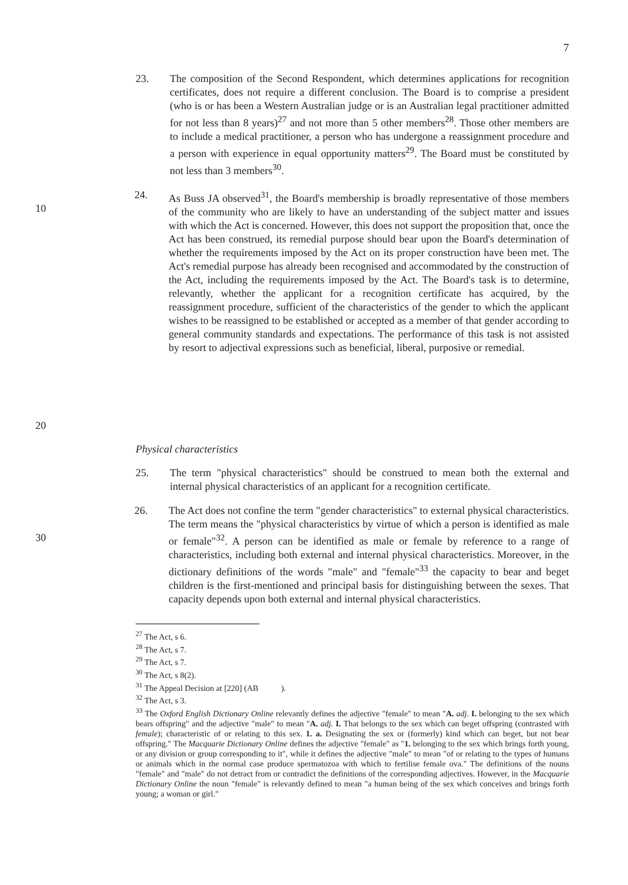7
23. The composition of the Second Respondent, which determines applications for recognition certificates, does not require a different conclusion. The Board is to comprise a president (who is or has been a Western Australian judge or is an Australian legal practitioner admitted for not less than 8 years)<sup>27</sup> and not more than 5 other members<sup>28</sup>. Those other members are to include a medical practitioner, a person who has undergone a reassignment procedure and a person with experience in equal opportunity matters<sup>29</sup>. The Board must be constituted by not less than 3 members<sup>30</sup>.
10
20
24. As Buss JA observed<sup>31</sup>, the Board's membership is broadly representative of those members of the community who are likely to have an understanding of the subject matter and issues with which the Act is concerned. However, this does not support the proposition that, once the Act has been construed, its remedial purpose should bear upon the Board's determination of whether the requirements imposed by the Act on its proper construction have been met. The Act's remedial purpose has already been recognised and accommodated by the construction of the Act, including the requirements imposed by the Act. The Board's task is to determine, relevantly, whether the applicant for a recognition certificate has acquired, by the reassignment procedure, sufficient of the characteristics of the gender to which the applicant wishes to be reassigned to be established or accepted as a member of that gender according to general community standards and expectations. The performance of this task is not assisted by resort to adjectival expressions such as beneficial, liberal, purposive or remedial.
Physical characteristics
25. The term "physical characteristics" should be construed to mean both the external and internal physical characteristics of an applicant for a recognition certificate.
30 26. The Act does not confine the term "gender characteristics" to external physical characteristics. The term means the "physical characteristics by virtue of which a person is identified as male or female"<sup>32</sup>. A person can be identified as male or female by reference to a range of characteristics, including both external and internal physical characteristics. Moreover, in the dictionary definitions of the words "male" and "female"<sup>33</sup> the capacity to bear and beget children is the first-mentioned and principal basis for distinguishing between the sexes. That capacity depends upon both external and internal physical characteristics.
<sup>27</sup> The Act, s 6.
<sup>28</sup> The Act, s 7.
<sup>29</sup> The Act, s 7.
<sup>30</sup> The Act, s 8(2).
<sup>31</sup> The Appeal Decision at [220] (AB ).
<sup>32</sup> The Act, s 3.
<sup>33</sup> The Oxford English Dictionary Online relevantly defines the adjective "female" to mean "A. adj. I. belonging to the sex which bears offspring" and the adjective "male" to mean "A. adj. I. That belongs to the sex which can beget offspring (contrasted with female); characteristic of or relating to this sex. 1. a. Designating the sex or (formerly) kind which can beget, but not bear offspring." The Macquarie Dictionary Online defines the adjective "female" as "1. belonging to the sex which brings forth young, or any division or group corresponding to it", while it defines the adjective "male" to mean "of or relating to the types of humans or animals which in the normal case produce spermatozoa with which to fertilise female ova." The definitions of the nouns "female" and "male" do not detract from or contradict the definitions of the corresponding adjectives. However, in the Macquarie Dictionary Online the noun "female" is relevantly defined to mean "a human being of the sex which conceives and brings forth young; a woman or girl."